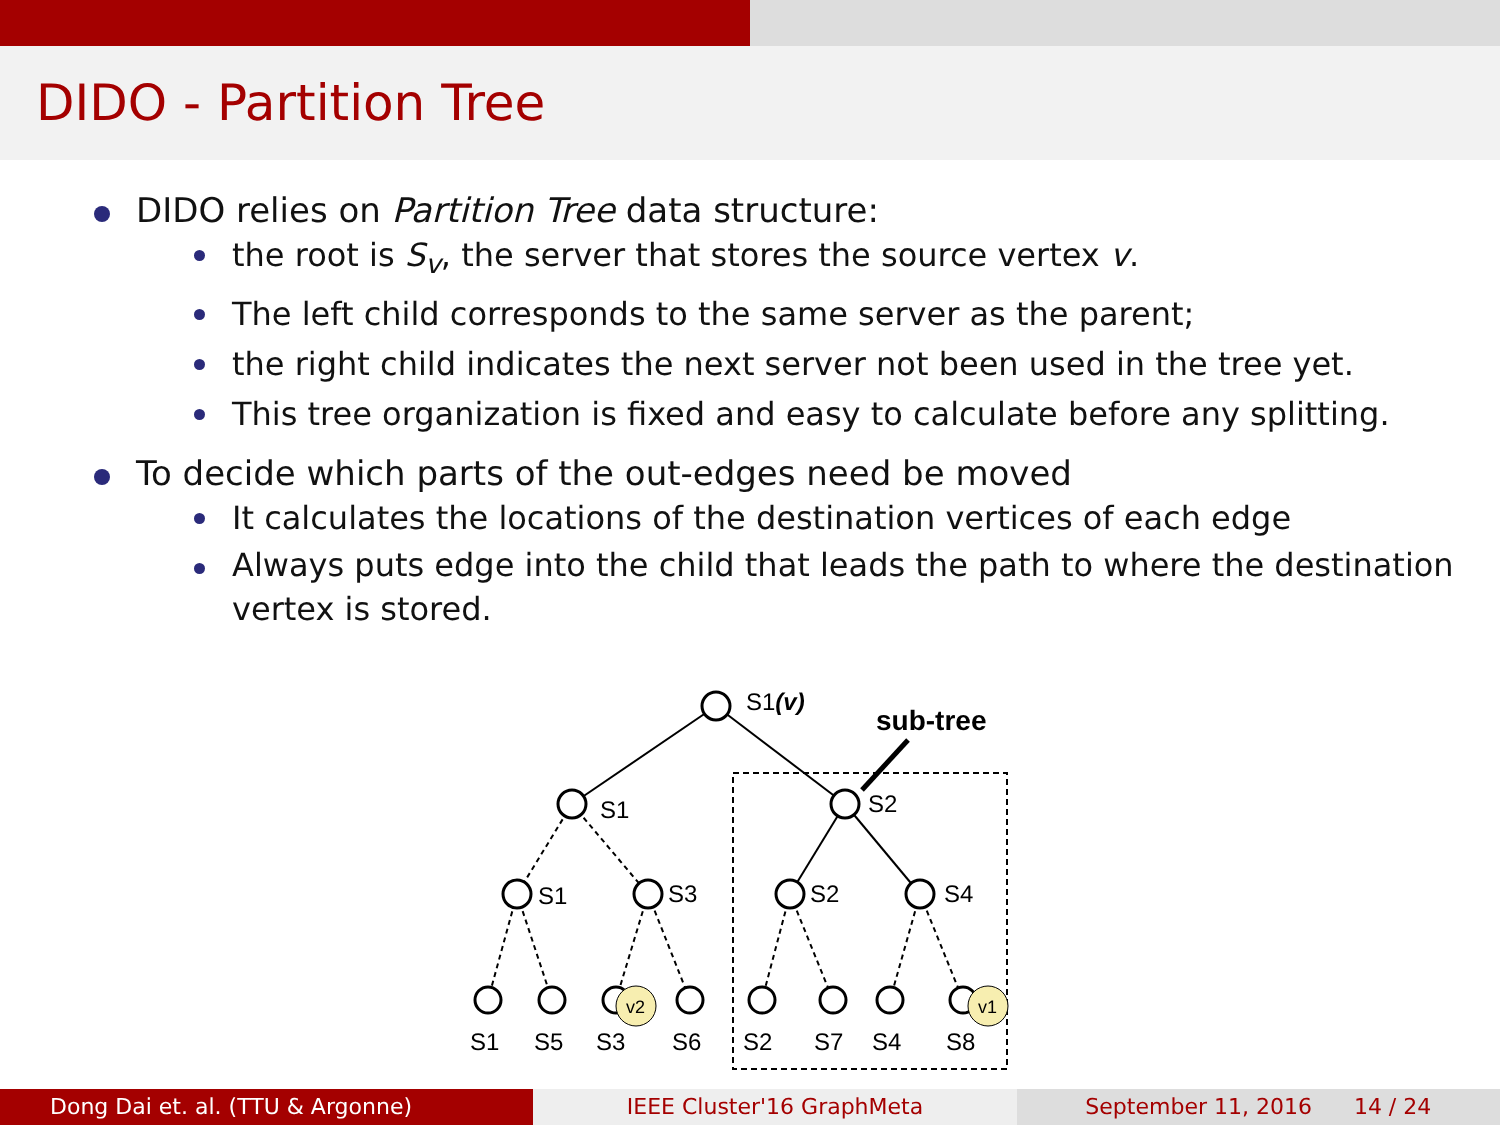DIDO - Partition Tree
DIDO relies on Partition Tree data structure:
the root is S<sub>v</sub>, the server that stores the source vertex v.
The left child corresponds to the same server as the parent;
the right child indicates the next server not been used in the tree yet.
This tree organization is fixed and easy to calculate before any splitting.
To decide which parts of the out-edges need be moved
It calculates the locations of the destination vertices of each edge
Always puts edge into the child that leads the path to where the destination vertex is stored.
v2
v1
S1(v)
sub-tree
S1
S2
S1
S3
S2
S4
S1
S5
S3
S6
S2
S7
S4
S8
Dong Dai et. al. (TTU & Argonne)
IEEE Cluster'16 GraphMeta September 11, 2016 14 / 24